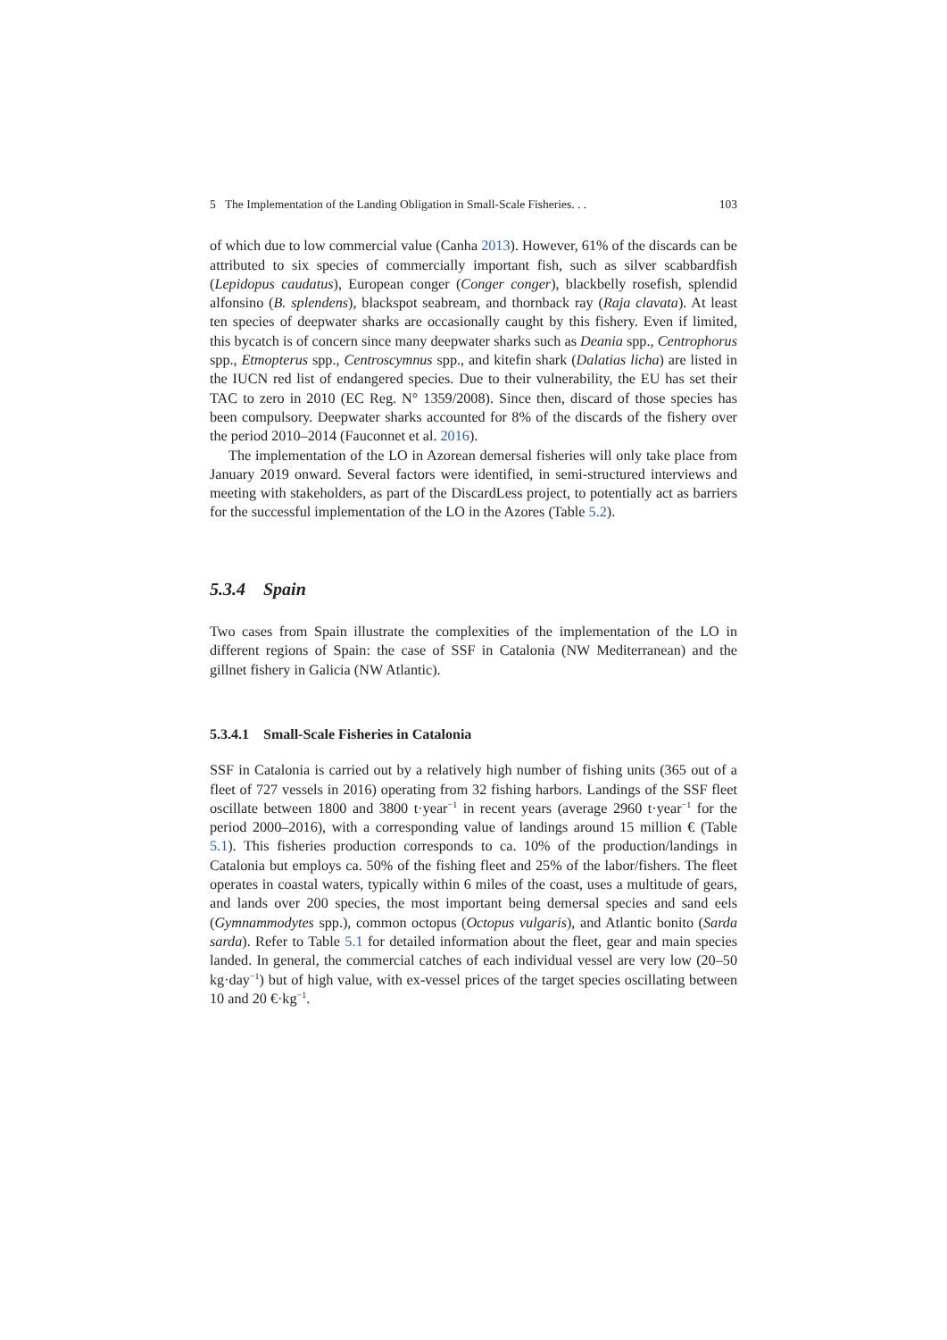5 The Implementation of the Landing Obligation in Small-Scale Fisheries. . . 103
of which due to low commercial value (Canha 2013). However, 61% of the discards can be attributed to six species of commercially important fish, such as silver scabbardfish (Lepidopus caudatus), European conger (Conger conger), blackbelly rosefish, splendid alfonsino (B. splendens), blackspot seabream, and thornback ray (Raja clavata). At least ten species of deepwater sharks are occasionally caught by this fishery. Even if limited, this bycatch is of concern since many deepwater sharks such as Deania spp., Centrophorus spp., Etmopterus spp., Centroscymnus spp., and kitefin shark (Dalatias licha) are listed in the IUCN red list of endangered species. Due to their vulnerability, the EU has set their TAC to zero in 2010 (EC Reg. N° 1359/2008). Since then, discard of those species has been compulsory. Deepwater sharks accounted for 8% of the discards of the fishery over the period 2010–2014 (Fauconnet et al. 2016).
The implementation of the LO in Azorean demersal fisheries will only take place from January 2019 onward. Several factors were identified, in semi-structured interviews and meeting with stakeholders, as part of the DiscardLess project, to potentially act as barriers for the successful implementation of the LO in the Azores (Table 5.2).
5.3.4 Spain
Two cases from Spain illustrate the complexities of the implementation of the LO in different regions of Spain: the case of SSF in Catalonia (NW Mediterranean) and the gillnet fishery in Galicia (NW Atlantic).
5.3.4.1 Small-Scale Fisheries in Catalonia
SSF in Catalonia is carried out by a relatively high number of fishing units (365 out of a fleet of 727 vessels in 2016) operating from 32 fishing harbors. Landings of the SSF fleet oscillate between 1800 and 3800 t·year<sup>−1</sup> in recent years (average 2960 t·year<sup>−1</sup> for the period 2000–2016), with a corresponding value of landings around 15 million € (Table 5.1). This fisheries production corresponds to ca. 10% of the production/landings in Catalonia but employs ca. 50% of the fishing fleet and 25% of the labor/fishers. The fleet operates in coastal waters, typically within 6 miles of the coast, uses a multitude of gears, and lands over 200 species, the most important being demersal species and sand eels (Gymnammodytes spp.), common octopus (Octopus vulgaris), and Atlantic bonito (Sarda sarda). Refer to Table 5.1 for detailed information about the fleet, gear and main species landed. In general, the commercial catches of each individual vessel are very low (20–50 kg·day<sup>−1</sup>) but of high value, with ex-vessel prices of the target species oscillating between 10 and 20 €·kg<sup>−1</sup>.